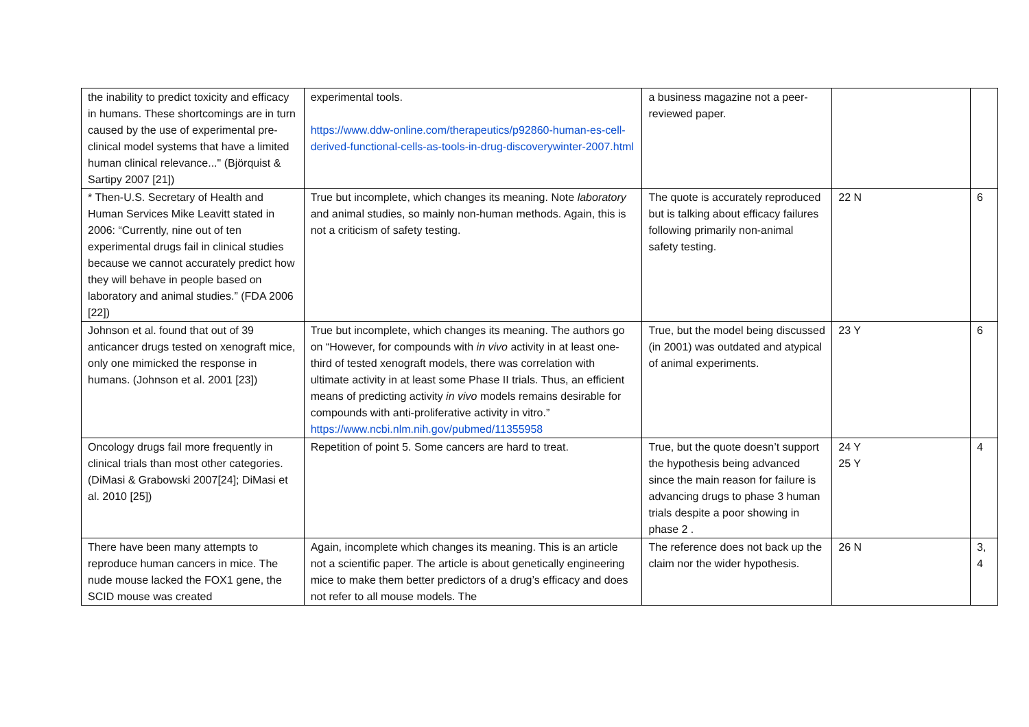| the inability to predict toxicity and efficacy in humans. These shortcomings are in turn caused by the use of experimental pre-clinical model systems that have a limited human clinical relevance..." (Björquist & Sartipy 2007 [21]) | experimental tools. https://www.ddw-online.com/therapeutics/p92860-human-es-cell-derived-functional-cells-as-tools-in-drug-discoverywinter-2007.html | a business magazine not a peer-reviewed paper. | | |
| * Then-U.S. Secretary of Health and Human Services Mike Leavitt stated in 2006: “Currently, nine out of ten experimental drugs fail in clinical studies because we cannot accurately predict how they will behave in people based on laboratory and animal studies.” (FDA 2006 [22]) | True but incomplete, which changes its meaning. Note laboratory and animal studies, so mainly non-human methods. Again, this is not a criticism of safety testing. | The quote is accurately reproduced but is talking about efficacy failures following primarily non-animal safety testing. | 22 N | 6 |
| Johnson et al. found that out of 39 anticancer drugs tested on xenograft mice, only one mimicked the response in humans. (Johnson et al. 2001 [23]) | True but incomplete, which changes its meaning. The authors go on “However, for compounds with in vivo activity in at least one-third of tested xenograft models, there was correlation with ultimate activity in at least some Phase II trials. Thus, an efficient means of predicting activity in vivo models remains desirable for compounds with anti-proliferative activity in vitro.” https://www.ncbi.nlm.nih.gov/pubmed/11355958 | True, but the model being discussed (in 2001) was outdated and atypical of animal experiments. | 23 Y | 6 |
| Oncology drugs fail more frequently in clinical trials than most other categories. (DiMasi & Grabowski 2007[24]; DiMasi et al. 2010 [25]) | Repetition of point 5. Some cancers are hard to treat. | True, but the quote doesn’t support the hypothesis being advanced since the main reason for failure is advancing drugs to phase 3 human trials despite a poor showing in phase 2 . | 24 Y 25 Y | 4 |
| There have been many attempts to reproduce human cancers in mice. The nude mouse lacked the FOX1 gene, the SCID mouse was created | Again, incomplete which changes its meaning. This is an article not a scientific paper. The article is about genetically engineering mice to make them better predictors of a drug’s efficacy and does not refer to all mouse models. The | The reference does not back up the claim nor the wider hypothesis. | 26 N | 3, 4 |